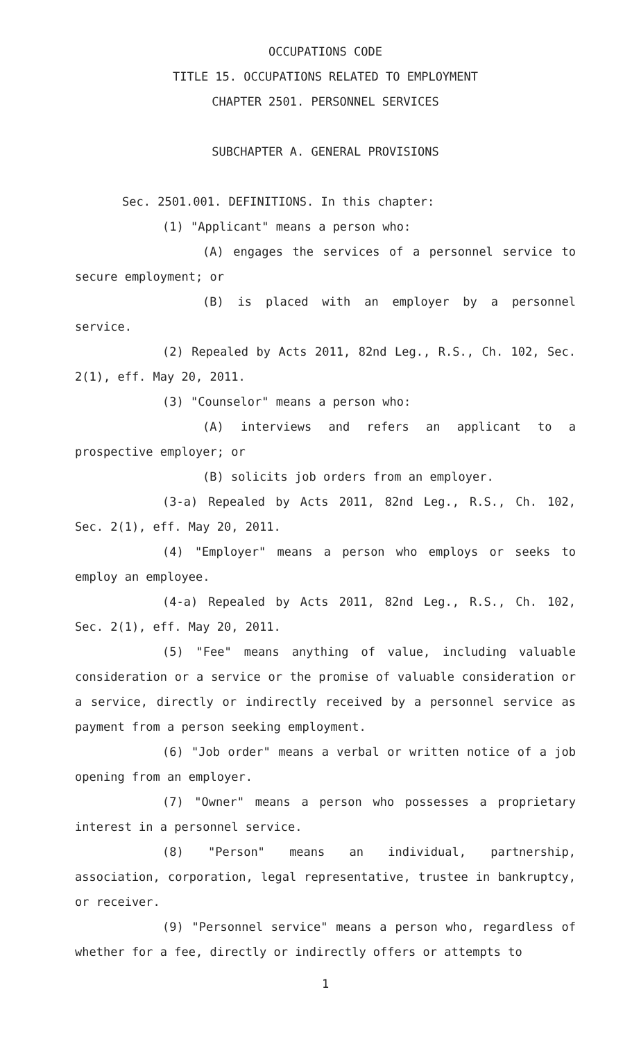OCCUPATIONS CODE
TITLE 15. OCCUPATIONS RELATED TO EMPLOYMENT
CHAPTER 2501. PERSONNEL SERVICES
SUBCHAPTER A. GENERAL PROVISIONS
Sec. 2501.001. DEFINITIONS. In this chapter:
(1) "Applicant" means a person who:
(A) engages the services of a personnel service to secure employment; or
(B) is placed with an employer by a personnel service.
(2) Repealed by Acts 2011, 82nd Leg., R.S., Ch. 102, Sec. 2(1), eff. May 20, 2011.
(3) "Counselor" means a person who:
(A) interviews and refers an applicant to a prospective employer; or
(B) solicits job orders from an employer.
(3-a) Repealed by Acts 2011, 82nd Leg., R.S., Ch. 102, Sec. 2(1), eff. May 20, 2011.
(4) "Employer" means a person who employs or seeks to employ an employee.
(4-a) Repealed by Acts 2011, 82nd Leg., R.S., Ch. 102, Sec. 2(1), eff. May 20, 2011.
(5) "Fee" means anything of value, including valuable consideration or a service or the promise of valuable consideration or a service, directly or indirectly received by a personnel service as payment from a person seeking employment.
(6) "Job order" means a verbal or written notice of a job opening from an employer.
(7) "Owner" means a person who possesses a proprietary interest in a personnel service.
(8) "Person" means an individual, partnership, association, corporation, legal representative, trustee in bankruptcy, or receiver.
(9) "Personnel service" means a person who, regardless of whether for a fee, directly or indirectly offers or attempts to
1